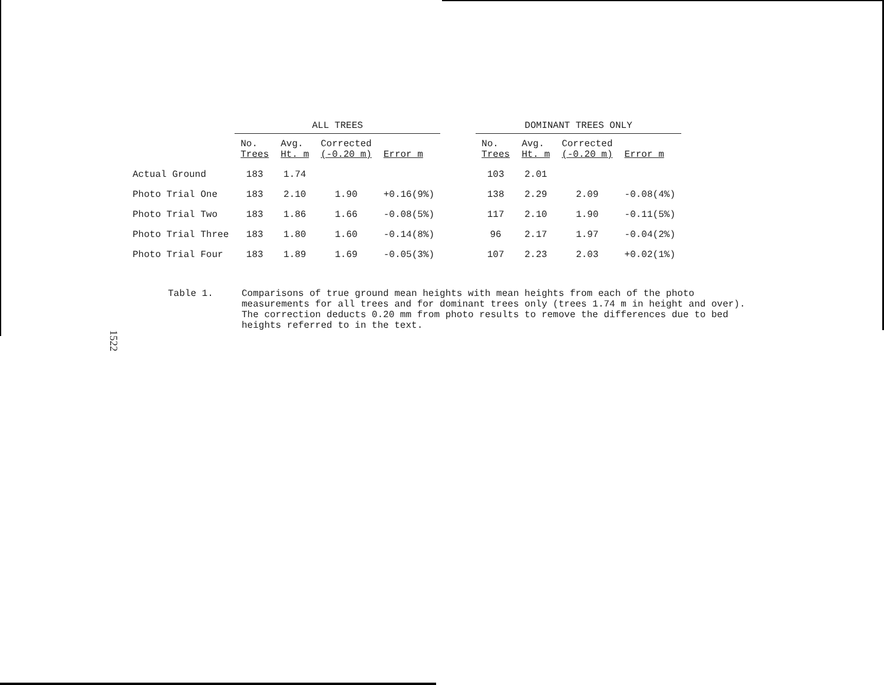| | ALL TREES | | | | | DOMINANT TREES ONLY | | | |
| --- | --- | --- | --- | --- | --- | --- | --- | --- | --- |
| | No. Trees | Avg. Ht. m | Corrected (-0.20 m) | Error m | | No. Trees | Avg. Ht. m | Corrected (-0.20 m) | Error m |
| Actual Ground | 183 | 1.74 | | | | 103 | 2.01 | | |
| Photo Trial One | 183 | 2.10 | 1.90 | +0.16(9%) | | 138 | 2.29 | 2.09 | -0.08(4%) |
| Photo Trial Two | 183 | 1.86 | 1.66 | -0.08(5%) | | 117 | 2.10 | 1.90 | -0.11(5%) |
| Photo Trial Three | 183 | 1.80 | 1.60 | -0.14(8%) | | 96 | 2.17 | 1.97 | -0.04(2%) |
| Photo Trial Four | 183 | 1.89 | 1.69 | -0.05(3%) | | 107 | 2.23 | 2.03 | +0.02(1%) |
Table 1. Comparisons of true ground mean heights with mean heights from each of the photo measurements for all trees and for dominant trees only (trees 1.74 m in height and over). The correction deducts 0.20 mm from photo results to remove the differences due to bed heights referred to in the text.
1522